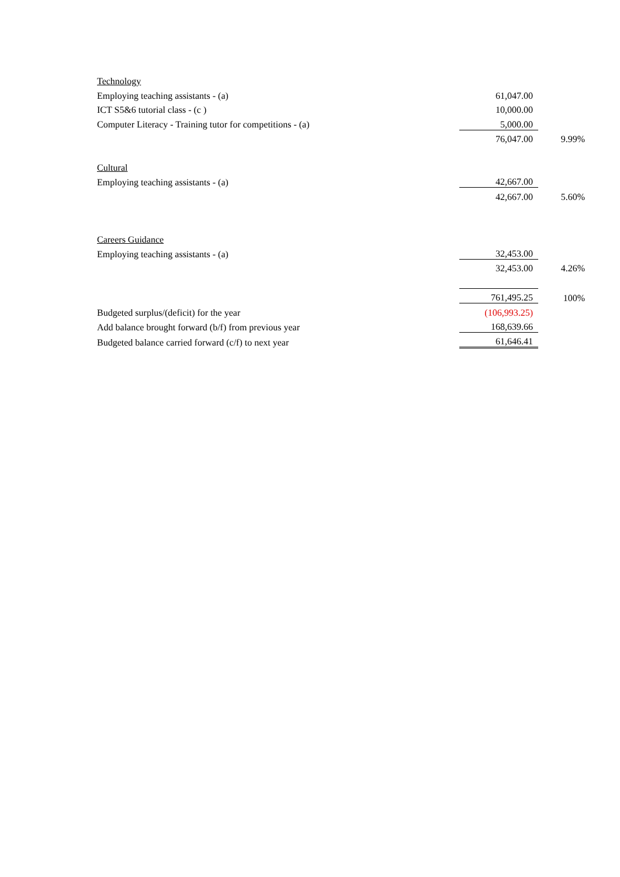| Technology | | |
| Employing teaching assistants - (a) | 61,047.00 | |
| ICT S5&6 tutorial class - (c ) | 10,000.00 | |
| Computer Literacy - Training tutor for competitions - (a) | 5,000.00 | |
| | 76,047.00 | 9.99% |
| Cultural | | |
| Employing teaching assistants - (a) | 42,667.00 | |
| | 42,667.00 | 5.60% |
| Careers Guidance | | |
| Employing teaching assistants - (a) | 32,453.00 | |
| | 32,453.00 | 4.26% |
| | 761,495.25 | 100% |
| Budgeted surplus/(deficit) for the year | (106,993.25) | |
| Add balance brought forward (b/f) from previous year | 168,639.66 | |
| Budgeted balance carried forward (c/f) to next year | 61,646.41 | |